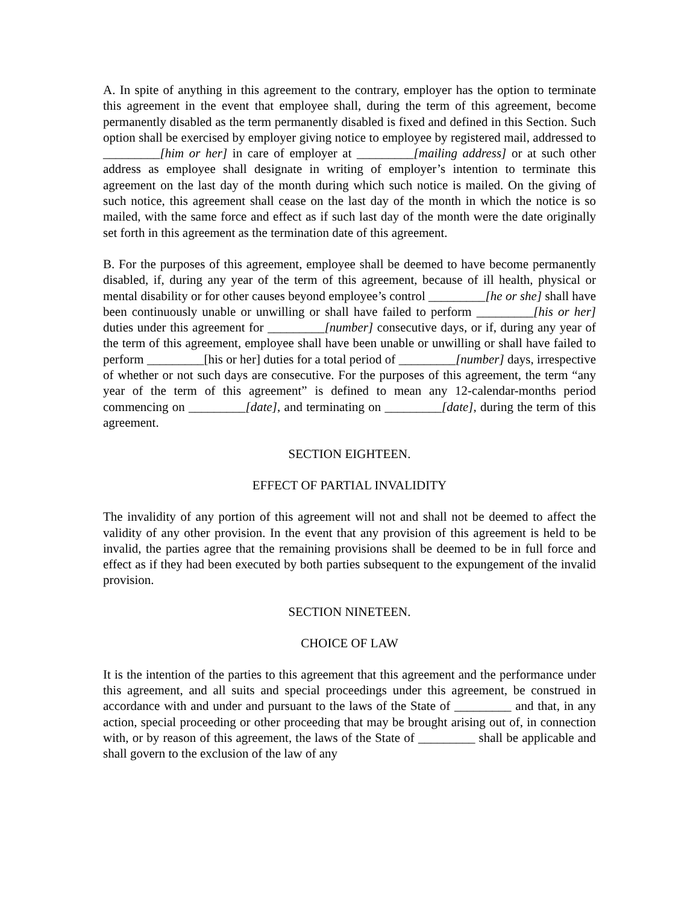A. In spite of anything in this agreement to the contrary, employer has the option to terminate this agreement in the event that employee shall, during the term of this agreement, become permanently disabled as the term permanently disabled is fixed and defined in this Section. Such option shall be exercised by employer giving notice to employee by registered mail, addressed to _________[him or her] in care of employer at _________[mailing address] or at such other address as employee shall designate in writing of employer’s intention to terminate this agreement on the last day of the month during which such notice is mailed. On the giving of such notice, this agreement shall cease on the last day of the month in which the notice is so mailed, with the same force and effect as if such last day of the month were the date originally set forth in this agreement as the termination date of this agreement.
B. For the purposes of this agreement, employee shall be deemed to have become permanently disabled, if, during any year of the term of this agreement, because of ill health, physical or mental disability or for other causes beyond employee’s control _________[he or she] shall have been continuously unable or unwilling or shall have failed to perform _________[his or her] duties under this agreement for _________[number] consecutive days, or if, during any year of the term of this agreement, employee shall have been unable or unwilling or shall have failed to perform _________[his or her] duties for a total period of _________[number] days, irrespective of whether or not such days are consecutive. For the purposes of this agreement, the term “any year of the term of this agreement” is defined to mean any 12-calendar-months period commencing on _________[date], and terminating on _________[date], during the term of this agreement.
SECTION EIGHTEEN.
EFFECT OF PARTIAL INVALIDITY
The invalidity of any portion of this agreement will not and shall not be deemed to affect the validity of any other provision. In the event that any provision of this agreement is held to be invalid, the parties agree that the remaining provisions shall be deemed to be in full force and effect as if they had been executed by both parties subsequent to the expungement of the invalid provision.
SECTION NINETEEN.
CHOICE OF LAW
It is the intention of the parties to this agreement that this agreement and the performance under this agreement, and all suits and special proceedings under this agreement, be construed in accordance with and under and pursuant to the laws of the State of _________ and that, in any action, special proceeding or other proceeding that may be brought arising out of, in connection with, or by reason of this agreement, the laws of the State of _________ shall be applicable and shall govern to the exclusion of the law of any